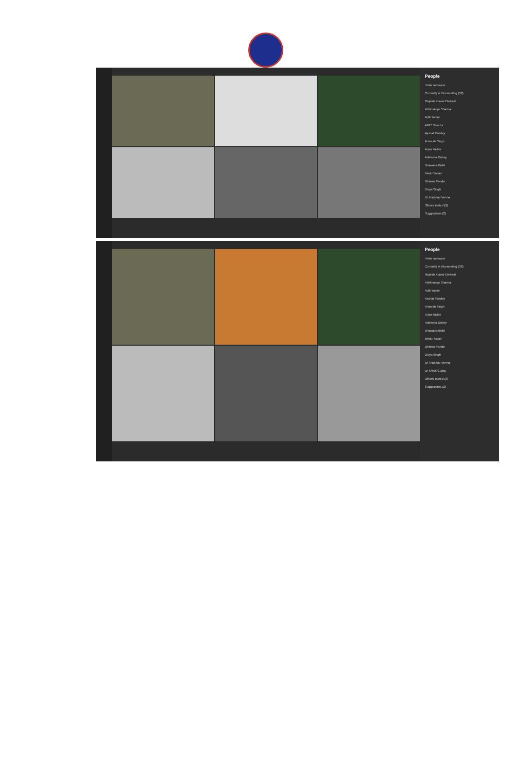People
Invite someone
Currently in this meeting (38)
Rajnish Kumar Dwivedi
Abhimanyu Sharma
Aditi Yadav
AMIT Director
Akshat Pandey
Anmesh Singh
Arjun Yadav
Ashlesha Dubey
Bhawana Bisht
Bindu Yadav
Dhiman Panda
Divya Singh
Dr Anubhav Verma
Others invited (3)
Suggestions (2)
People
Invite someone
Currently in this meeting (38)
Rajnish Kumar Dwivedi
Abhimanyu Sharma
Aditi Yadav
Akshat Pandey
Anmesh Singh
Arjun Yadav
Ashlesha Dubey
Bhawana Bisht
Bindu Yadav
Dhiman Panda
Divya Singh
Dr Anubhav Verma
Dr Shruti Gupta
Others invited (3)
Suggestions (2)